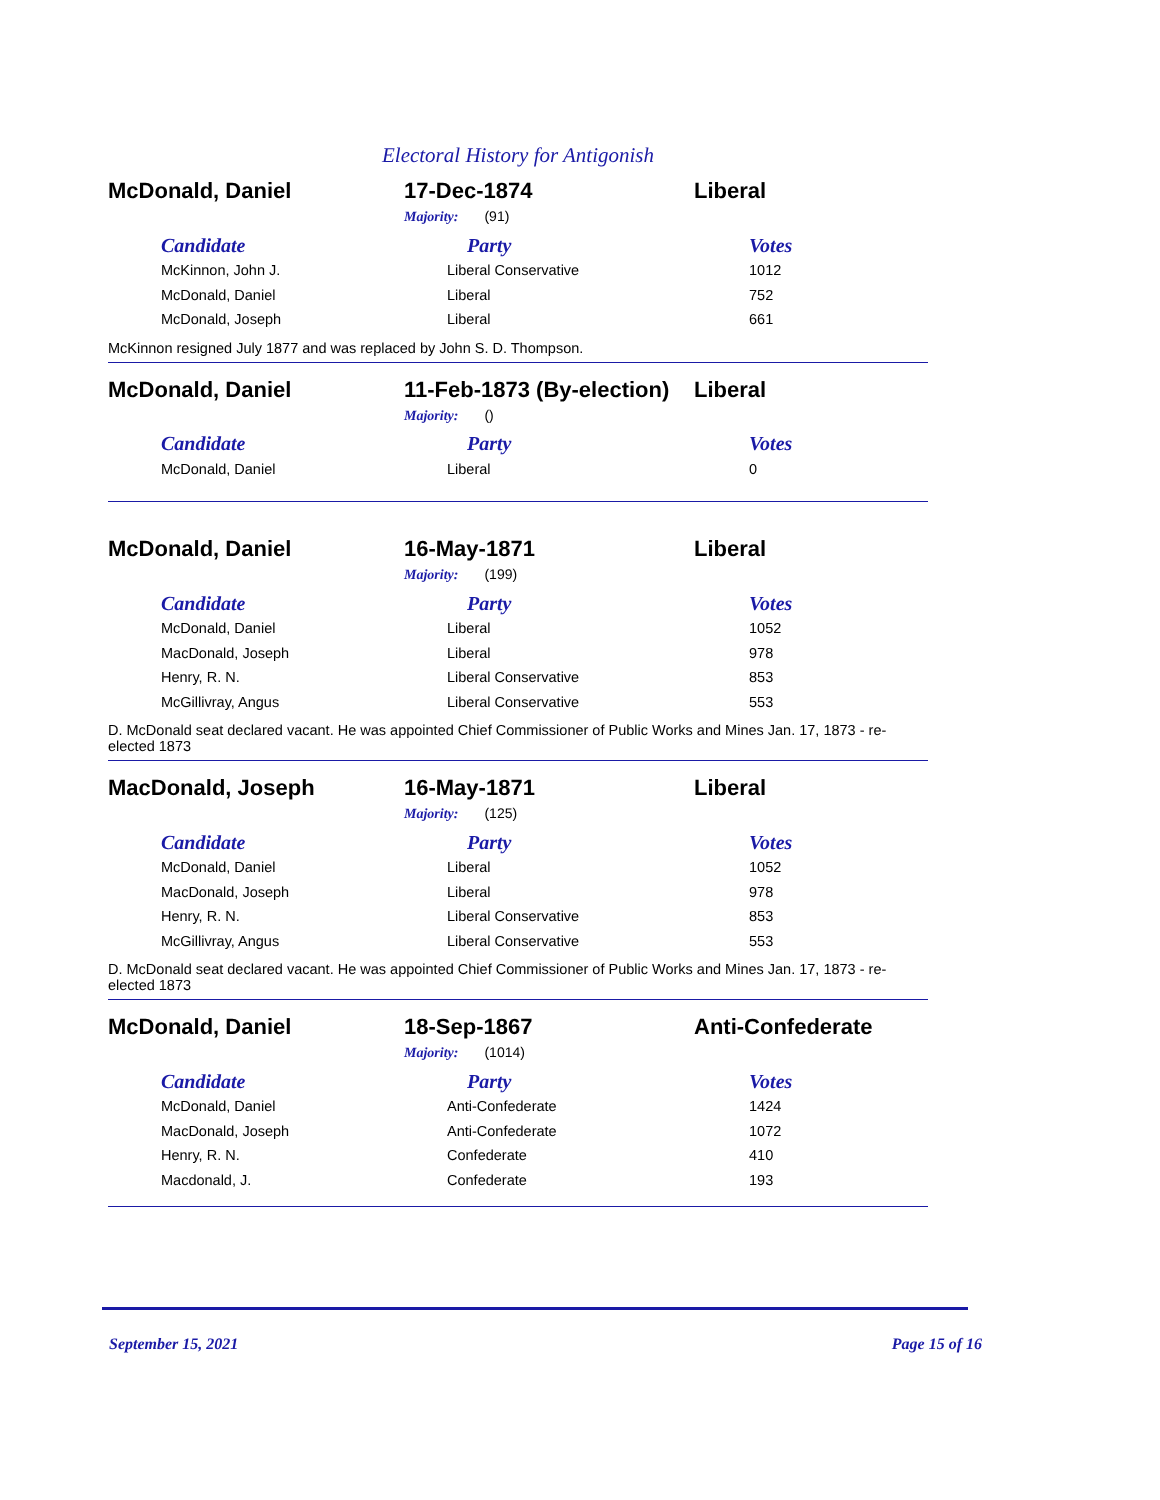Electoral History for Antigonish
McDonald, Daniel 17-Dec-1874 Liberal
Majority: (91)
| Candidate | Party | Votes |
| --- | --- | --- |
| McKinnon, John J. | Liberal Conservative | 1012 |
| McDonald, Daniel | Liberal | 752 |
| McDonald, Joseph | Liberal | 661 |
McKinnon resigned July 1877 and was replaced by John S. D. Thompson.
McDonald, Daniel
11-Feb-1873 (By-election)
Liberal
Majority: ()
| Candidate | Party | Votes |
| --- | --- | --- |
| McDonald, Daniel | Liberal | 0 |
McDonald, Daniel 16-May-1871 Liberal
Majority: (199)
| Candidate | Party | Votes |
| --- | --- | --- |
| McDonald, Daniel | Liberal | 1052 |
| MacDonald, Joseph | Liberal | 978 |
| Henry, R. N. | Liberal Conservative | 853 |
| McGillivray, Angus | Liberal Conservative | 553 |
D. McDonald seat declared vacant. He was appointed Chief Commissioner of Public Works and Mines Jan. 17, 1873 - re-elected 1873
MacDonald, Joseph 16-May-1871 Liberal
Majority: (125)
| Candidate | Party | Votes |
| --- | --- | --- |
| McDonald, Daniel | Liberal | 1052 |
| MacDonald, Joseph | Liberal | 978 |
| Henry, R. N. | Liberal Conservative | 853 |
| McGillivray, Angus | Liberal Conservative | 553 |
D. McDonald seat declared vacant. He was appointed Chief Commissioner of Public Works and Mines Jan. 17, 1873 - re-elected 1873
McDonald, Daniel 18-Sep-1867 Anti-Confederate
Majority: (1014)
| Candidate | Party | Votes |
| --- | --- | --- |
| McDonald, Daniel | Anti-Confederate | 1424 |
| MacDonald, Joseph | Anti-Confederate | 1072 |
| Henry, R. N. | Confederate | 410 |
| Macdonald, J. | Confederate | 193 |
September 15, 2021 Page 15 of 16